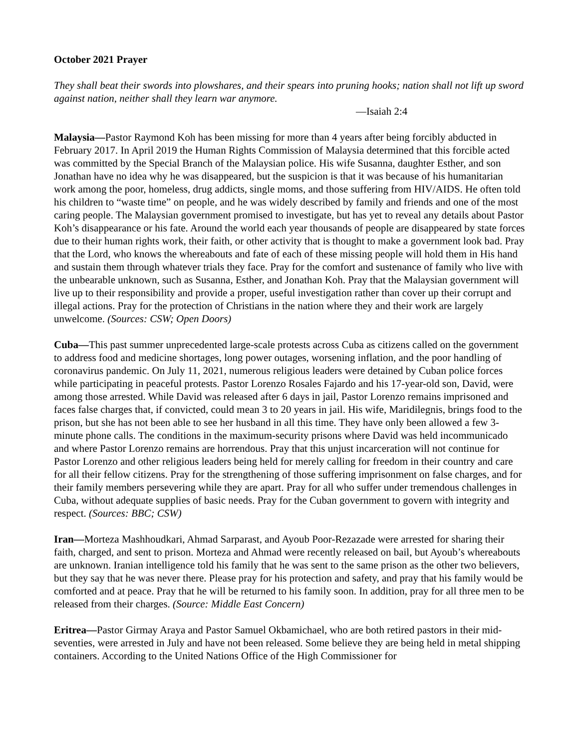October 2021 Prayer
They shall beat their swords into plowshares, and their spears into pruning hooks; nation shall not lift up sword against nation, neither shall they learn war anymore.
—Isaiah 2:4
Malaysia—Pastor Raymond Koh has been missing for more than 4 years after being forcibly abducted in February 2017. In April 2019 the Human Rights Commission of Malaysia determined that this forcible acted was committed by the Special Branch of the Malaysian police. His wife Susanna, daughter Esther, and son Jonathan have no idea why he was disappeared, but the suspicion is that it was because of his humanitarian work among the poor, homeless, drug addicts, single moms, and those suffering from HIV/AIDS. He often told his children to “waste time” on people, and he was widely described by family and friends and one of the most caring people. The Malaysian government promised to investigate, but has yet to reveal any details about Pastor Koh’s disappearance or his fate. Around the world each year thousands of people are disappeared by state forces due to their human rights work, their faith, or other activity that is thought to make a government look bad. Pray that the Lord, who knows the whereabouts and fate of each of these missing people will hold them in His hand and sustain them through whatever trials they face. Pray for the comfort and sustenance of family who live with the unbearable unknown, such as Susanna, Esther, and Jonathan Koh. Pray that the Malaysian government will live up to their responsibility and provide a proper, useful investigation rather than cover up their corrupt and illegal actions. Pray for the protection of Christians in the nation where they and their work are largely unwelcome. (Sources: CSW; Open Doors)
Cuba—This past summer unprecedented large-scale protests across Cuba as citizens called on the government to address food and medicine shortages, long power outages, worsening inflation, and the poor handling of coronavirus pandemic. On July 11, 2021, numerous religious leaders were detained by Cuban police forces while participating in peaceful protests. Pastor Lorenzo Rosales Fajardo and his 17-year-old son, David, were among those arrested. While David was released after 6 days in jail, Pastor Lorenzo remains imprisoned and faces false charges that, if convicted, could mean 3 to 20 years in jail. His wife, Maridilegnis, brings food to the prison, but she has not been able to see her husband in all this time. They have only been allowed a few 3-minute phone calls. The conditions in the maximum-security prisons where David was held incommunicado and where Pastor Lorenzo remains are horrendous. Pray that this unjust incarceration will not continue for Pastor Lorenzo and other religious leaders being held for merely calling for freedom in their country and care for all their fellow citizens. Pray for the strengthening of those suffering imprisonment on false charges, and for their family members persevering while they are apart. Pray for all who suffer under tremendous challenges in Cuba, without adequate supplies of basic needs. Pray for the Cuban government to govern with integrity and respect. (Sources: BBC; CSW)
Iran—Morteza Mashhoudkari, Ahmad Sarparast, and Ayoub Poor-Rezazade were arrested for sharing their faith, charged, and sent to prison. Morteza and Ahmad were recently released on bail, but Ayoub’s whereabouts are unknown. Iranian intelligence told his family that he was sent to the same prison as the other two believers, but they say that he was never there. Please pray for his protection and safety, and pray that his family would be comforted and at peace. Pray that he will be returned to his family soon. In addition, pray for all three men to be released from their charges. (Source: Middle East Concern)
Eritrea—Pastor Girmay Araya and Pastor Samuel Okbamichael, who are both retired pastors in their mid-seventies, were arrested in July and have not been released. Some believe they are being held in metal shipping containers. According to the United Nations Office of the High Commissioner for